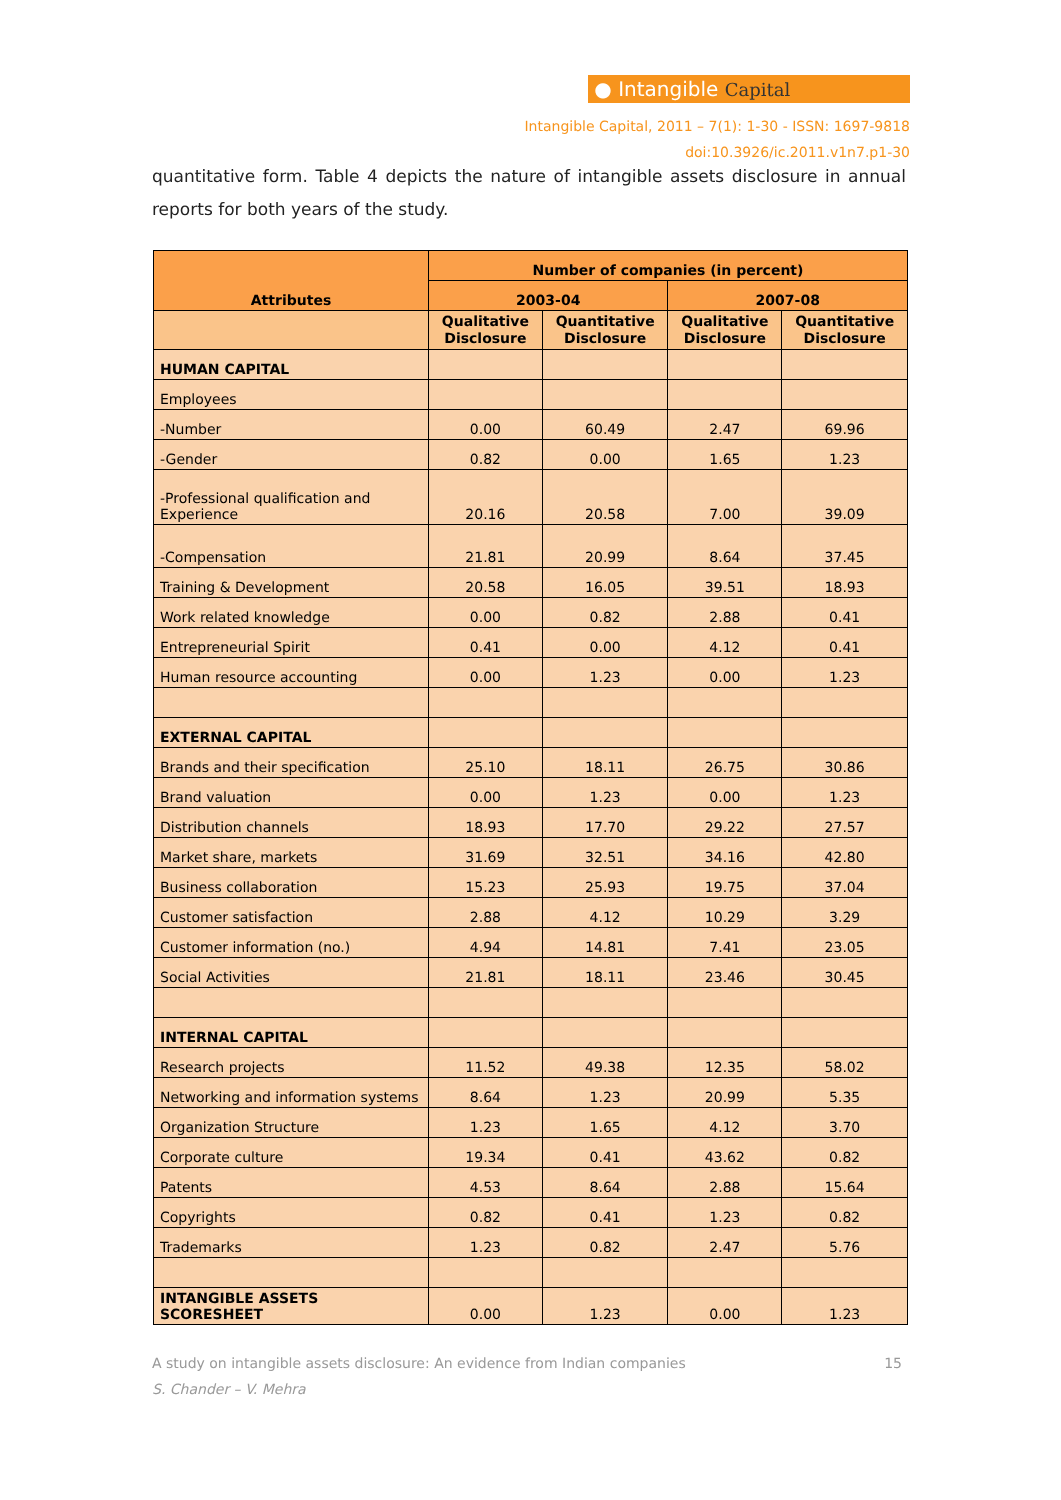● Intangible Capital
Intangible Capital, 2011 – 7(1): 1-30 - ISSN: 1697-9818
doi:10.3926/ic.2011.v1n7.p1-30
quantitative form. Table 4 depicts the nature of intangible assets disclosure in annual reports for both years of the study.
| Attributes | Number of companies (in percent) | | | |
| --- | --- | --- | --- | --- |
| | 2003-04 | | 2007-08 | |
| | Qualitative Disclosure | Quantitative Disclosure | Qualitative Disclosure | Quantitative Disclosure |
| HUMAN CAPITAL | | | | |
| Employees | | | | |
| -Number | 0.00 | 60.49 | 2.47 | 69.96 |
| -Gender | 0.82 | 0.00 | 1.65 | 1.23 |
| -Professional qualification and Experience | 20.16 | 20.58 | 7.00 | 39.09 |
| -Compensation | 21.81 | 20.99 | 8.64 | 37.45 |
| Training & Development | 20.58 | 16.05 | 39.51 | 18.93 |
| Work related knowledge | 0.00 | 0.82 | 2.88 | 0.41 |
| Entrepreneurial Spirit | 0.41 | 0.00 | 4.12 | 0.41 |
| Human resource accounting | 0.00 | 1.23 | 0.00 | 1.23 |
| EXTERNAL CAPITAL | | | | |
| Brands and their specification | 25.10 | 18.11 | 26.75 | 30.86 |
| Brand valuation | 0.00 | 1.23 | 0.00 | 1.23 |
| Distribution channels | 18.93 | 17.70 | 29.22 | 27.57 |
| Market share, markets | 31.69 | 32.51 | 34.16 | 42.80 |
| Business collaboration | 15.23 | 25.93 | 19.75 | 37.04 |
| Customer satisfaction | 2.88 | 4.12 | 10.29 | 3.29 |
| Customer information (no.) | 4.94 | 14.81 | 7.41 | 23.05 |
| Social Activities | 21.81 | 18.11 | 23.46 | 30.45 |
| INTERNAL CAPITAL | | | | |
| Research projects | 11.52 | 49.38 | 12.35 | 58.02 |
| Networking and information systems | 8.64 | 1.23 | 20.99 | 5.35 |
| Organization Structure | 1.23 | 1.65 | 4.12 | 3.70 |
| Corporate culture | 19.34 | 0.41 | 43.62 | 0.82 |
| Patents | 4.53 | 8.64 | 2.88 | 15.64 |
| Copyrights | 0.82 | 0.41 | 1.23 | 0.82 |
| Trademarks | 1.23 | 0.82 | 2.47 | 5.76 |
| INTANGIBLE ASSETS SCORESHEET | 0.00 | 1.23 | 0.00 | 1.23 |
A study on intangible assets disclosure: An evidence from Indian companies 15
S. Chander – V. Mehra